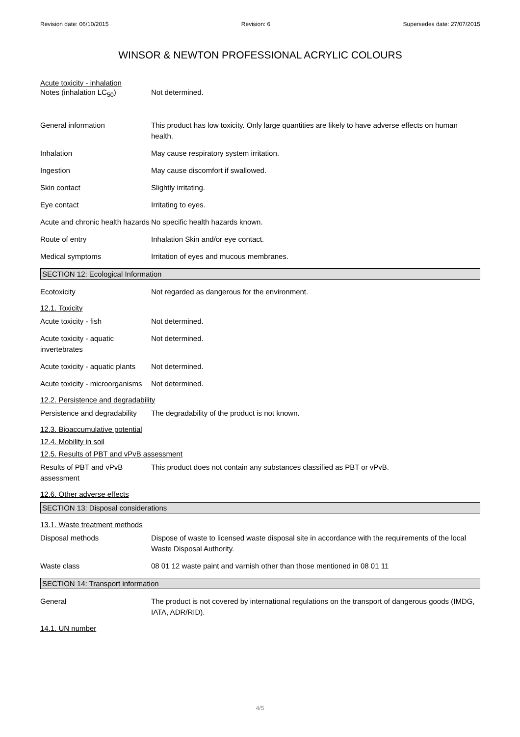Revision date: 06/10/2015 Revision: 6 Supersedes date: 27/07/2015
WINSOR & NEWTON PROFESSIONAL ACRYLIC COLOURS
Acute toxicity - inhalation
Notes (inhalation LC<sub>50</sub>) Not determined.
General information This product has low toxicity. Only large quantities are likely to have adverse effects on human health.
Inhalation May cause respiratory system irritation.
Ingestion May cause discomfort if swallowed.
Skin contact Slightly irritating.
Eye contact Irritating to eyes.
Acute and chronic health hazards
No specific health hazards known.
Route of entry Inhalation Skin and/or eye contact.
Medical symptoms Irritation of eyes and mucous membranes.
SECTION 12: Ecological Information
Ecotoxicity Not regarded as dangerous for the environment.
12.1. Toxicity
Acute toxicity - fish Not determined.
Acute toxicity - aquatic invertebrates
Not determined.
Acute toxicity - aquatic plants
Not determined.
Acute toxicity - microorganisms
Not determined.
12.2. Persistence and degradability
Persistence and degradability
The degradability of the product is not known.
12.3. Bioaccumulative potential
12.4. Mobility in soil
12.5. Results of PBT and vPvB assessment
Results of PBT and vPvB assessment
This product does not contain any substances classified as PBT or vPvB.
12.6. Other adverse effects
SECTION 13: Disposal considerations
13.1. Waste treatment methods
Disposal methods Dispose of waste to licensed waste disposal site in accordance with the requirements of the local Waste Disposal Authority.
Waste class 08 01 12 waste paint and varnish other than those mentioned in 08 01 11
SECTION 14: Transport information
General The product is not covered by international regulations on the transport of dangerous goods (IMDG, IATA, ADR/RID).
14.1. UN number
4/5